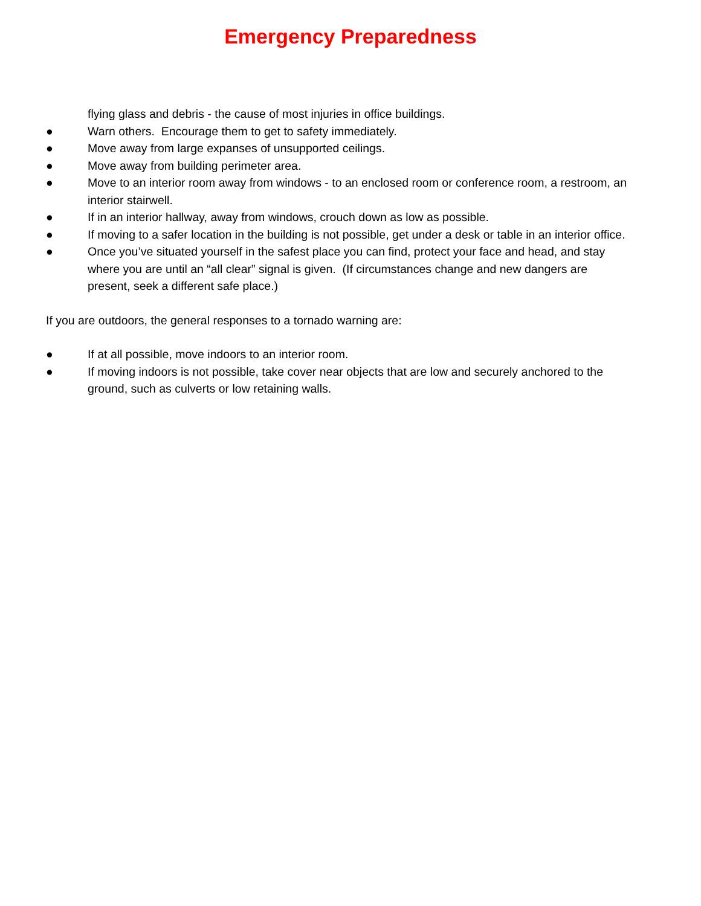Emergency Preparedness
flying glass and debris - the cause of most injuries in office buildings.
● Warn others. Encourage them to get to safety immediately.
● Move away from large expanses of unsupported ceilings.
● Move away from building perimeter area.
● Move to an interior room away from windows - to an enclosed room or conference room, a restroom, an interior stairwell.
● If in an interior hallway, away from windows, crouch down as low as possible.
● If moving to a safer location in the building is not possible, get under a desk or table in an interior office.
● Once you’ve situated yourself in the safest place you can find, protect your face and head, and stay where you are until an “all clear” signal is given. (If circumstances change and new dangers are present, seek a different safe place.)
If you are outdoors, the general responses to a tornado warning are:
● If at all possible, move indoors to an interior room.
● If moving indoors is not possible, take cover near objects that are low and securely anchored to the ground, such as culverts or low retaining walls.